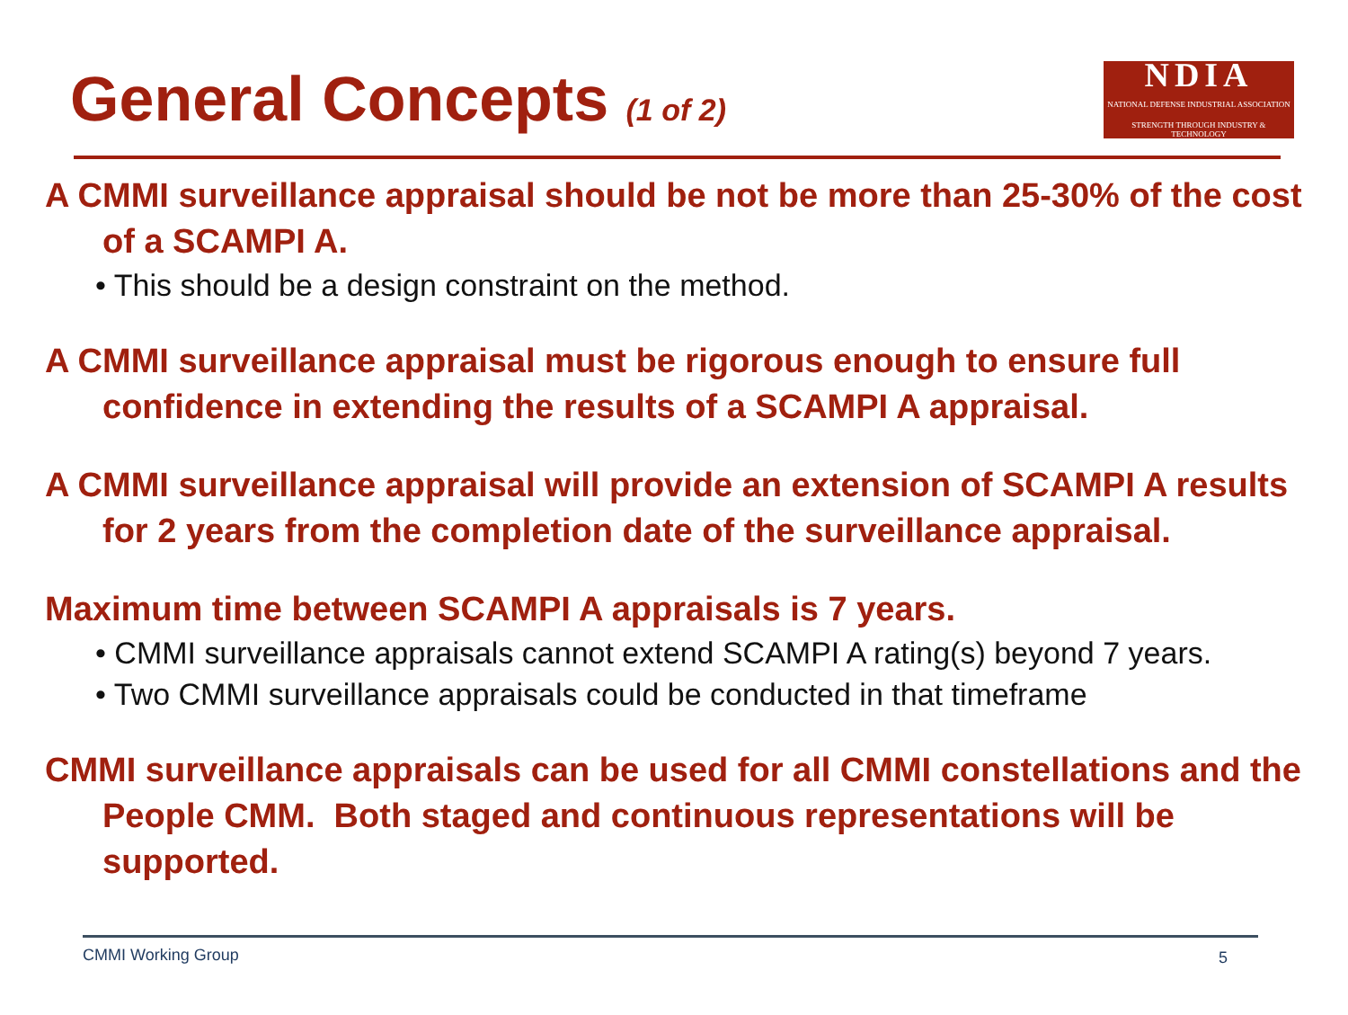General Concepts (1 of 2)
NDIA
NATIONAL DEFENSE INDUSTRIAL ASSOCIATION
STRENGTH THROUGH INDUSTRY & TECHNOLOGY
A CMMI surveillance appraisal should be not be more than 25-30% of the cost of a SCAMPI A.
• This should be a design constraint on the method.
A CMMI surveillance appraisal must be rigorous enough to ensure full confidence in extending the results of a SCAMPI A appraisal.
A CMMI surveillance appraisal will provide an extension of SCAMPI A results for 2 years from the completion date of the surveillance appraisal.
Maximum time between SCAMPI A appraisals is 7 years.
• CMMI surveillance appraisals cannot extend SCAMPI A rating(s) beyond 7 years.
• Two CMMI surveillance appraisals could be conducted in that timeframe
CMMI surveillance appraisals can be used for all CMMI constellations and the People CMM. Both staged and continuous representations will be supported.
CMMI Working Group 5